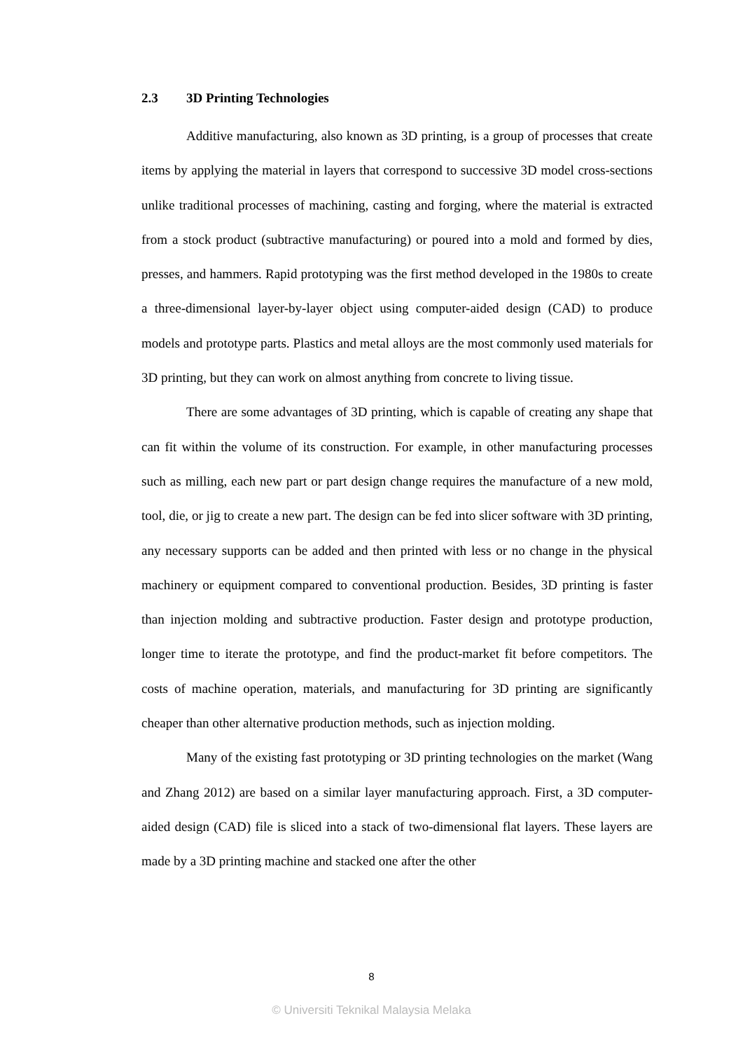2.3 3D Printing Technologies
Additive manufacturing, also known as 3D printing, is a group of processes that create items by applying the material in layers that correspond to successive 3D model cross-sections unlike traditional processes of machining, casting and forging, where the material is extracted from a stock product (subtractive manufacturing) or poured into a mold and formed by dies, presses, and hammers. Rapid prototyping was the first method developed in the 1980s to create a three-dimensional layer-by-layer object using computer-aided design (CAD) to produce models and prototype parts. Plastics and metal alloys are the most commonly used materials for 3D printing, but they can work on almost anything from concrete to living tissue.
There are some advantages of 3D printing, which is capable of creating any shape that can fit within the volume of its construction. For example, in other manufacturing processes such as milling, each new part or part design change requires the manufacture of a new mold, tool, die, or jig to create a new part. The design can be fed into slicer software with 3D printing, any necessary supports can be added and then printed with less or no change in the physical machinery or equipment compared to conventional production. Besides, 3D printing is faster than injection molding and subtractive production. Faster design and prototype production, longer time to iterate the prototype, and find the product-market fit before competitors. The costs of machine operation, materials, and manufacturing for 3D printing are significantly cheaper than other alternative production methods, such as injection molding.
Many of the existing fast prototyping or 3D printing technologies on the market (Wang and Zhang 2012) are based on a similar layer manufacturing approach. First, a 3D computer-aided design (CAD) file is sliced into a stack of two-dimensional flat layers. These layers are made by a 3D printing machine and stacked one after the other
8
© Universiti Teknikal Malaysia Melaka